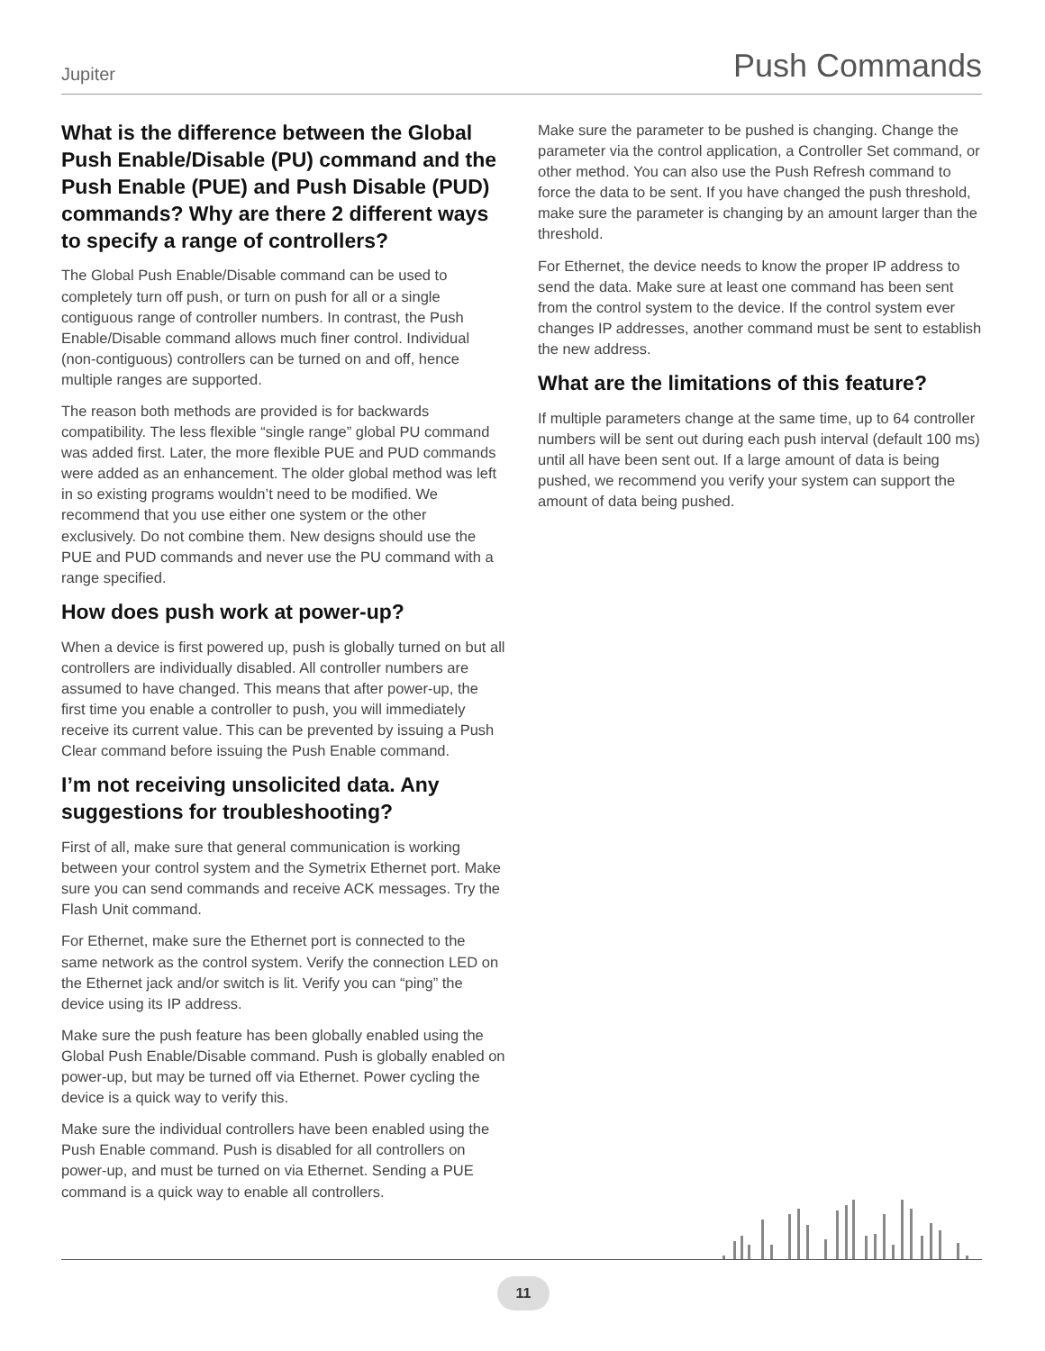Jupiter Push Commands
What is the difference between the Global Push Enable/Disable (PU) command and the Push Enable (PUE) and Push Disable (PUD) commands? Why are there 2 different ways to specify a range of controllers?
The Global Push Enable/Disable command can be used to completely turn off push, or turn on push for all or a single contiguous range of controller numbers. In contrast, the Push Enable/Disable command allows much finer control. Individual (non-contiguous) controllers can be turned on and off, hence multiple ranges are supported.
The reason both methods are provided is for backwards compatibility. The less flexible “single range” global PU command was added first. Later, the more flexible PUE and PUD commands were added as an enhancement. The older global method was left in so existing programs wouldn’t need to be modified. We recommend that you use either one system or the other exclusively. Do not combine them. New designs should use the PUE and PUD commands and never use the PU command with a range specified.
How does push work at power-up?
When a device is first powered up, push is globally turned on but all controllers are individually disabled. All controller numbers are assumed to have changed. This means that after power-up, the first time you enable a controller to push, you will immediately receive its current value. This can be prevented by issuing a Push Clear command before issuing the Push Enable command.
I’m not receiving unsolicited data. Any suggestions for troubleshooting?
First of all, make sure that general communication is working between your control system and the Symetrix Ethernet port. Make sure you can send commands and receive ACK messages. Try the Flash Unit command.
For Ethernet, make sure the Ethernet port is connected to the same network as the control system. Verify the connection LED on the Ethernet jack and/or switch is lit. Verify you can “ping” the device using its IP address.
Make sure the push feature has been globally enabled using the Global Push Enable/Disable command. Push is globally enabled on power-up, but may be turned off via Ethernet. Power cycling the device is a quick way to verify this.
Make sure the individual controllers have been enabled using the Push Enable command. Push is disabled for all controllers on power-up, and must be turned on via Ethernet. Sending a PUE command is a quick way to enable all controllers.
Make sure the parameter to be pushed is changing. Change the parameter via the control application, a Controller Set command, or other method. You can also use the Push Refresh command to force the data to be sent. If you have changed the push threshold, make sure the parameter is changing by an amount larger than the threshold.
For Ethernet, the device needs to know the proper IP address to send the data. Make sure at least one command has been sent from the control system to the device. If the control system ever changes IP addresses, another command must be sent to establish the new address.
What are the limitations of this feature?
If multiple parameters change at the same time, up to 64 controller numbers will be sent out during each push interval (default 100 ms) until all have been sent out. If a large amount of data is being pushed, we recommend you verify your system can support the amount of data being pushed.
11